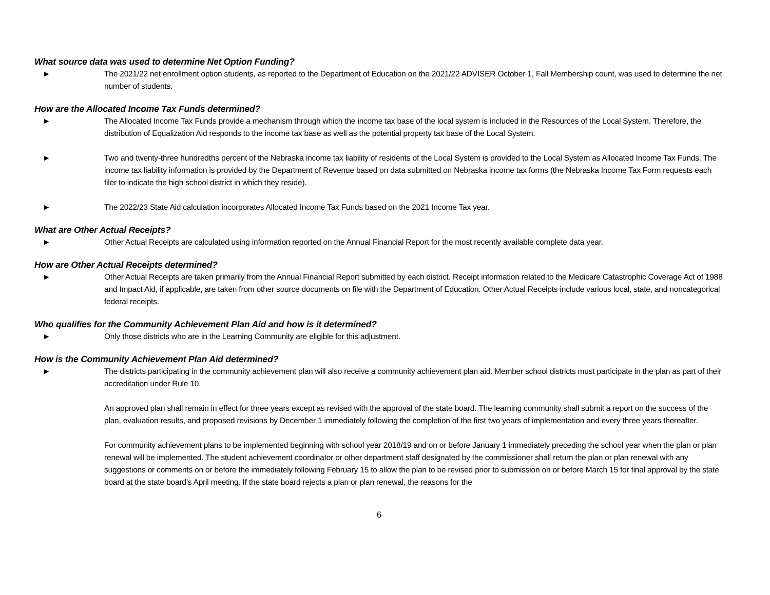What source data was used to determine Net Option Funding?
► The 2021/22 net enrollment option students, as reported to the Department of Education on the 2021/22 ADVISER October 1, Fall Membership count, was used to determine the net number of students.
How are the Allocated Income Tax Funds determined?
► The Allocated Income Tax Funds provide a mechanism through which the income tax base of the local system is included in the Resources of the Local System. Therefore, the distribution of Equalization Aid responds to the income tax base as well as the potential property tax base of the Local System.
► Two and twenty-three hundredths percent of the Nebraska income tax liability of residents of the Local System is provided to the Local System as Allocated Income Tax Funds. The income tax liability information is provided by the Department of Revenue based on data submitted on Nebraska income tax forms (the Nebraska Income Tax Form requests each filer to indicate the high school district in which they reside).
► The 2022/23 State Aid calculation incorporates Allocated Income Tax Funds based on the 2021 Income Tax year.
What are Other Actual Receipts?
► Other Actual Receipts are calculated using information reported on the Annual Financial Report for the most recently available complete data year.
How are Other Actual Receipts determined?
► Other Actual Receipts are taken primarily from the Annual Financial Report submitted by each district. Receipt information related to the Medicare Catastrophic Coverage Act of 1988 and Impact Aid, if applicable, are taken from other source documents on file with the Department of Education. Other Actual Receipts include various local, state, and noncategorical federal receipts.
Who qualifies for the Community Achievement Plan Aid and how is it determined?
► Only those districts who are in the Learning Community are eligible for this adjustment.
How is the Community Achievement Plan Aid determined?
► The districts participating in the community achievement plan will also receive a community achievement plan aid. Member school districts must participate in the plan as part of their accreditation under Rule 10.
An approved plan shall remain in effect for three years except as revised with the approval of the state board. The learning community shall submit a report on the success of the plan, evaluation results, and proposed revisions by December 1 immediately following the completion of the first two years of implementation and every three years thereafter.
For community achievement plans to be implemented beginning with school year 2018/19 and on or before January 1 immediately preceding the school year when the plan or plan renewal will be implemented. The student achievement coordinator or other department staff designated by the commissioner shall return the plan or plan renewal with any suggestions or comments on or before the immediately following February 15 to allow the plan to be revised prior to submission on or before March 15 for final approval by the state board at the state board’s April meeting. If the state board rejects a plan or plan renewal, the reasons for the
6